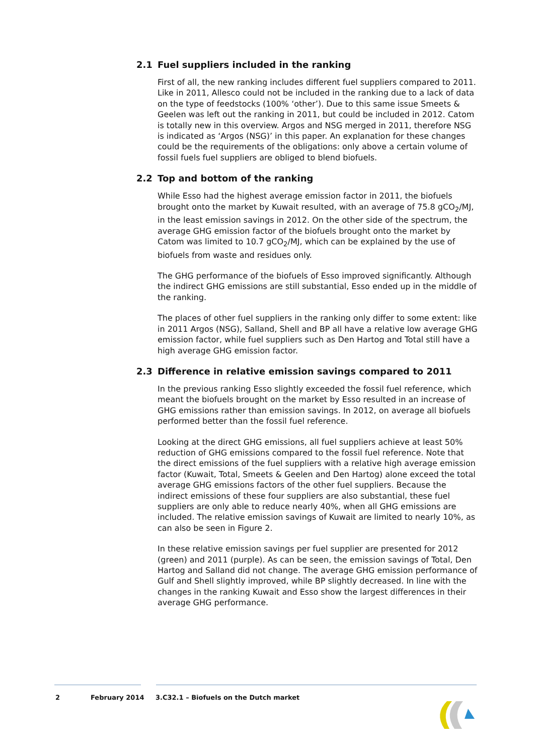2.1 Fuel suppliers included in the ranking
First of all, the new ranking includes different fuel suppliers compared to 2011. Like in 2011, Allesco could not be included in the ranking due to a lack of data on the type of feedstocks (100% ‘other’). Due to this same issue Smeets & Geelen was left out the ranking in 2011, but could be included in 2012. Catom is totally new in this overview. Argos and NSG merged in 2011, therefore NSG is indicated as ‘Argos (NSG)’ in this paper. An explanation for these changes could be the requirements of the obligations: only above a certain volume of fossil fuels fuel suppliers are obliged to blend biofuels.
2.2 Top and bottom of the ranking
While Esso had the highest average emission factor in 2011, the biofuels brought onto the market by Kuwait resulted, with an average of 75.8 gCO<sub>2</sub>/MJ, in the least emission savings in 2012. On the other side of the spectrum, the average GHG emission factor of the biofuels brought onto the market by Catom was limited to 10.7 gCO<sub>2</sub>/MJ, which can be explained by the use of biofuels from waste and residues only.
The GHG performance of the biofuels of Esso improved significantly. Although the indirect GHG emissions are still substantial, Esso ended up in the middle of the ranking.
The places of other fuel suppliers in the ranking only differ to some extent: like in 2011 Argos (NSG), Salland, Shell and BP all have a relative low average GHG emission factor, while fuel suppliers such as Den Hartog and Total still have a high average GHG emission factor.
2.3 Difference in relative emission savings compared to 2011
In the previous ranking Esso slightly exceeded the fossil fuel reference, which meant the biofuels brought on the market by Esso resulted in an increase of GHG emissions rather than emission savings. In 2012, on average all biofuels performed better than the fossil fuel reference.
Looking at the direct GHG emissions, all fuel suppliers achieve at least 50% reduction of GHG emissions compared to the fossil fuel reference. Note that the direct emissions of the fuel suppliers with a relative high average emission factor (Kuwait, Total, Smeets & Geelen and Den Hartog) alone exceed the total average GHG emissions factors of the other fuel suppliers. Because the indirect emissions of these four suppliers are also substantial, these fuel suppliers are only able to reduce nearly 40%, when all GHG emissions are included. The relative emission savings of Kuwait are limited to nearly 10%, as can also be seen in Figure 2.
In these relative emission savings per fuel supplier are presented for 2012 (green) and 2011 (purple). As can be seen, the emission savings of Total, Den Hartog and Salland did not change. The average GHG emission performance of Gulf and Shell slightly improved, while BP slightly decreased. In line with the changes in the ranking Kuwait and Esso show the largest differences in their average GHG performance.
2 February 2014 3.C32.1 – Biofuels on the Dutch market